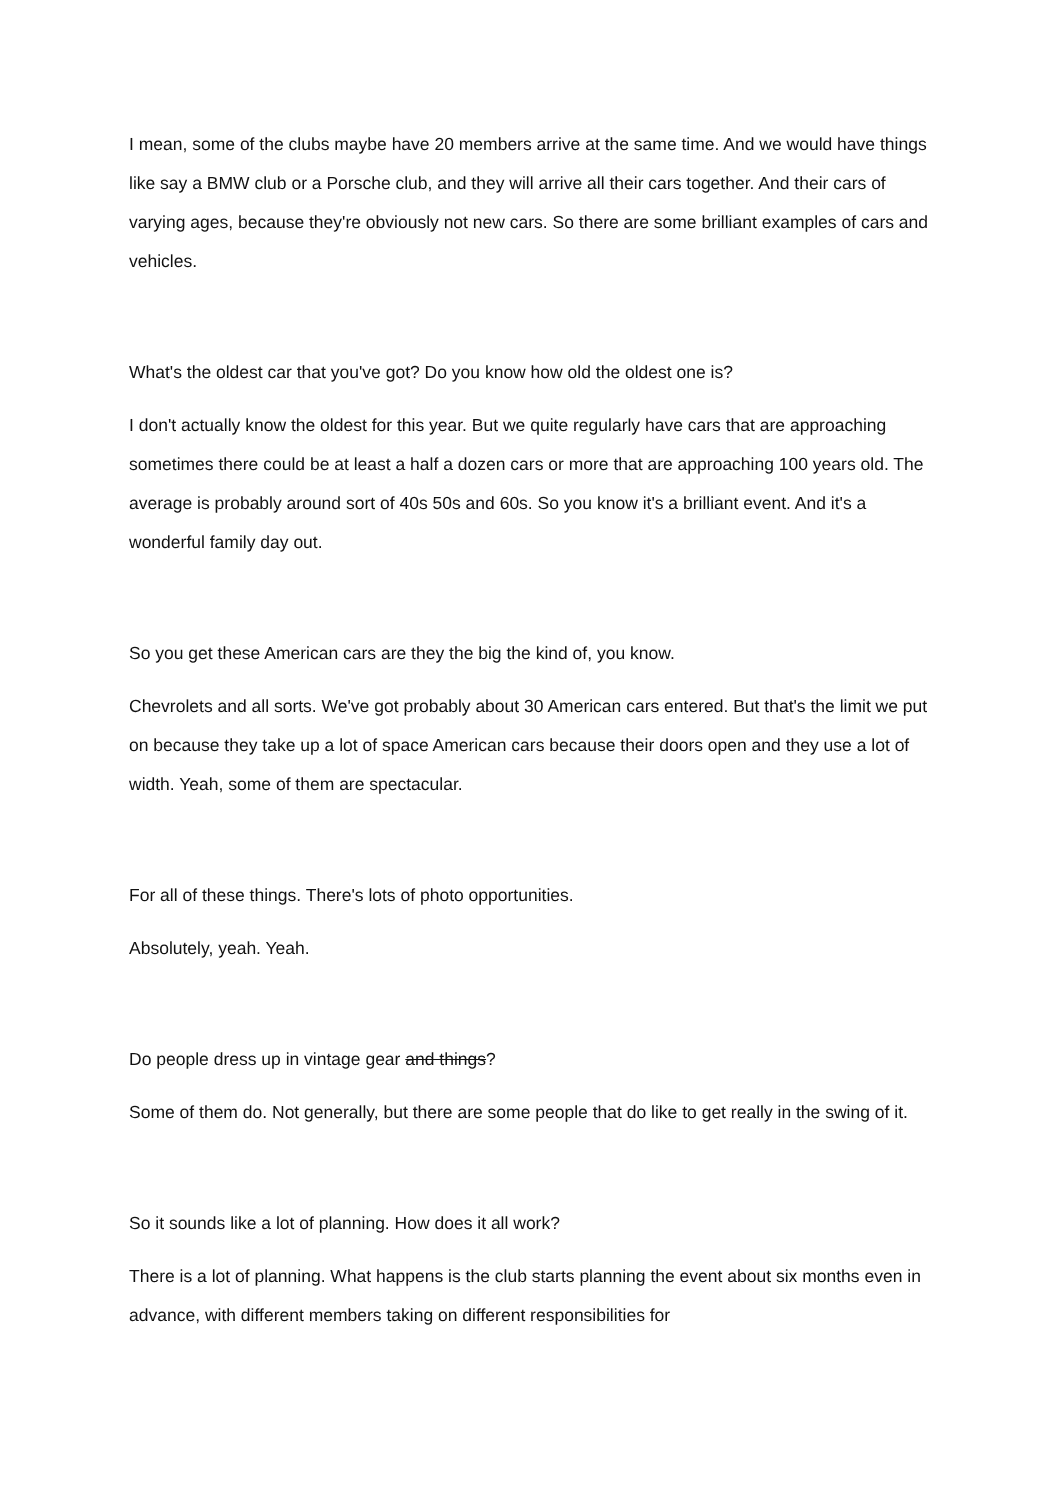I mean, some of the clubs maybe have 20 members arrive at the same time. And we would have things like say a BMW club or a Porsche club, and they will arrive all their cars together. And their cars of varying ages, because they're obviously not new cars. So there are some brilliant examples of cars and vehicles.
What's the oldest car that you've got? Do you know how old the oldest one is?
I don't actually know the oldest for this year. But we quite regularly have cars that are approaching sometimes there could be at least a half a dozen cars or more that are approaching 100 years old. The average is probably around sort of 40s 50s and 60s. So you know it's a brilliant event. And it's a wonderful family day out.
So you get these American cars are they the big the kind of, you know.
Chevrolets and all sorts. We've got probably about 30 American cars entered. But that's the limit we put on because they take up a lot of space American cars because their doors open and they use a lot of width. Yeah, some of them are spectacular.
For all of these things. There's lots of photo opportunities.
Absolutely, yeah. Yeah.
Do people dress up in vintage gear and things?
Some of them do. Not generally, but there are some people that do like to get really in the swing of it.
So it sounds like a lot of planning. How does it all work?
There is a lot of planning. What happens is the club starts planning the event about six months even in advance, with different members taking on different responsibilities for